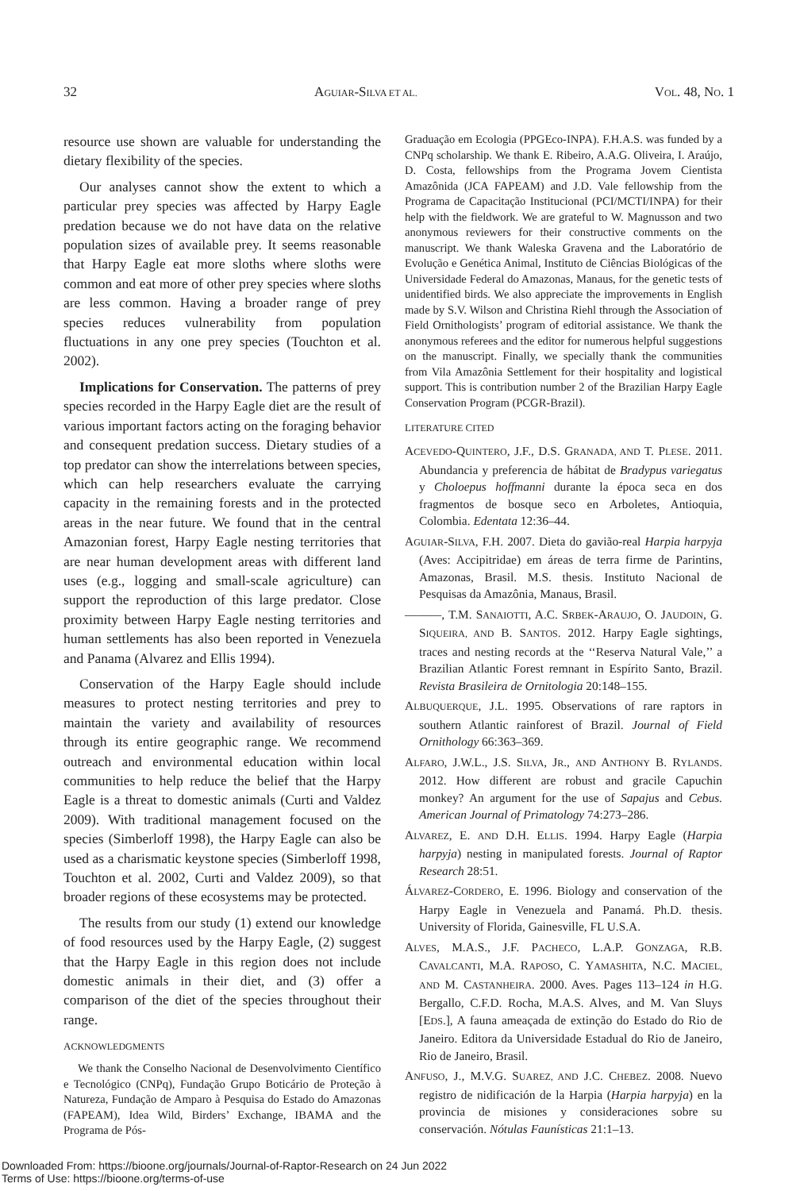32 AGUIAR-SILVA ET AL. VOL. 48, NO. 1
resource use shown are valuable for understanding the dietary flexibility of the species.
Our analyses cannot show the extent to which a particular prey species was affected by Harpy Eagle predation because we do not have data on the relative population sizes of available prey. It seems reasonable that Harpy Eagle eat more sloths where sloths were common and eat more of other prey species where sloths are less common. Having a broader range of prey species reduces vulnerability from population fluctuations in any one prey species (Touchton et al. 2002).
Implications for Conservation. The patterns of prey species recorded in the Harpy Eagle diet are the result of various important factors acting on the foraging behavior and consequent predation success. Dietary studies of a top predator can show the interrelations between species, which can help researchers evaluate the carrying capacity in the remaining forests and in the protected areas in the near future. We found that in the central Amazonian forest, Harpy Eagle nesting territories that are near human development areas with different land uses (e.g., logging and small-scale agriculture) can support the reproduction of this large predator. Close proximity between Harpy Eagle nesting territories and human settlements has also been reported in Venezuela and Panama (Alvarez and Ellis 1994).
Conservation of the Harpy Eagle should include measures to protect nesting territories and prey to maintain the variety and availability of resources through its entire geographic range. We recommend outreach and environmental education within local communities to help reduce the belief that the Harpy Eagle is a threat to domestic animals (Curti and Valdez 2009). With traditional management focused on the species (Simberloff 1998), the Harpy Eagle can also be used as a charismatic keystone species (Simberloff 1998, Touchton et al. 2002, Curti and Valdez 2009), so that broader regions of these ecosystems may be protected.
The results from our study (1) extend our knowledge of food resources used by the Harpy Eagle, (2) suggest that the Harpy Eagle in this region does not include domestic animals in their diet, and (3) offer a comparison of the diet of the species throughout their range.
ACKNOWLEDGMENTS
We thank the Conselho Nacional de Desenvolvimento Científico e Tecnológico (CNPq), Fundação Grupo Boticário de Proteção à Natureza, Fundação de Amparo à Pesquisa do Estado do Amazonas (FAPEAM), Idea Wild, Birders’ Exchange, IBAMA and the Programa de Pós-
Graduação em Ecologia (PPGEco-INPA). F.H.A.S. was funded by a CNPq scholarship. We thank E. Ribeiro, A.A.G. Oliveira, I. Araújo, D. Costa, fellowships from the Programa Jovem Cientista Amazônida (JCA FAPEAM) and J.D. Vale fellowship from the Programa de Capacitação Institucional (PCI/MCTI/INPA) for their help with the fieldwork. We are grateful to W. Magnusson and two anonymous reviewers for their constructive comments on the manuscript. We thank Waleska Gravena and the Laboratório de Evolução e Genética Animal, Instituto de Ciências Biológicas of the Universidade Federal do Amazonas, Manaus, for the genetic tests of unidentified birds. We also appreciate the improvements in English made by S.V. Wilson and Christina Riehl through the Association of Field Ornithologists’ program of editorial assistance. We thank the anonymous referees and the editor for numerous helpful suggestions on the manuscript. Finally, we specially thank the communities from Vila Amazônia Settlement for their hospitality and logistical support. This is contribution number 2 of the Brazilian Harpy Eagle Conservation Program (PCGR-Brazil).
LITERATURE CITED
ACEVEDO-QUINTERO, J.F., D.S. GRANADA, AND T. PLESE. 2011. Abundancia y preferencia de hábitat de Bradypus variegatus y Choloepus hoffmanni durante la época seca en dos fragmentos de bosque seco en Arboletes, Antioquia, Colombia. Edentata 12:36–44.
AGUIAR-SILVA, F.H. 2007. Dieta do gavião-real Harpia harpyja (Aves: Accipitridae) em áreas de terra firme de Parintins, Amazonas, Brasil. M.S. thesis. Instituto Nacional de Pesquisas da Amazônia, Manaus, Brasil.
———, T.M. SANAIOTTI, A.C. SRBEK-ARAUJO, O. JAUDOIN, G. SIQUEIRA, AND B. SANTOS. 2012. Harpy Eagle sightings, traces and nesting records at the ‘‘Reserva Natural Vale,’’ a Brazilian Atlantic Forest remnant in Espírito Santo, Brazil. Revista Brasileira de Ornitologia 20:148–155.
ALBUQUERQUE, J.L. 1995. Observations of rare raptors in southern Atlantic rainforest of Brazil. Journal of Field Ornithology 66:363–369.
ALFARO, J.W.L., J.S. SILVA, JR., AND ANTHONY B. RYLANDS. 2012. How different are robust and gracile Capuchin monkey? An argument for the use of Sapajus and Cebus. American Journal of Primatology 74:273–286.
ALVAREZ, E. AND D.H. ELLIS. 1994. Harpy Eagle (Harpia harpyja) nesting in manipulated forests. Journal of Raptor Research 28:51.
ÁLVAREZ-CORDERO, E. 1996. Biology and conservation of the Harpy Eagle in Venezuela and Panamá. Ph.D. thesis. University of Florida, Gainesville, FL U.S.A.
ALVES, M.A.S., J.F. PACHECO, L.A.P. GONZAGA, R.B. CAVALCANTI, M.A. RAPOSO, C. YAMASHITA, N.C. MACIEL, AND M. CASTANHEIRA. 2000. Aves. Pages 113–124 in H.G. Bergallo, C.F.D. Rocha, M.A.S. Alves, and M. Van Sluys [EDS.], A fauna ameaçada de extinção do Estado do Rio de Janeiro. Editora da Universidade Estadual do Rio de Janeiro, Rio de Janeiro, Brasil.
ANFUSO, J., M.V.G. SUAREZ, AND J.C. CHEBEZ. 2008. Nuevo registro de nidificación de la Harpia (Harpia harpyja) en la provincia de misiones y consideraciones sobre su conservación. Nótulas Faunísticas 21:1–13.
Downloaded From: https://bioone.org/journals/Journal-of-Raptor-Research on 24 Jun 2022
Terms of Use: https://bioone.org/terms-of-use